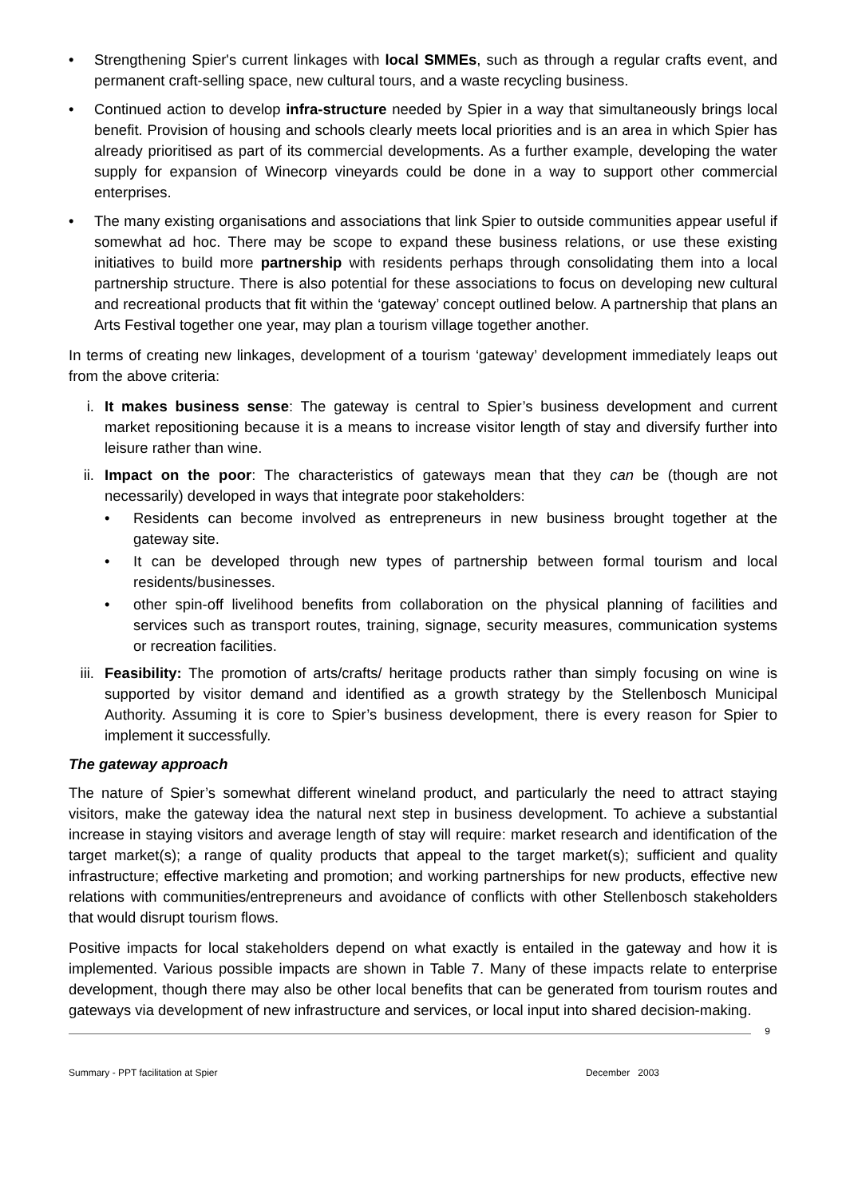• Strengthening Spier's current linkages with local SMMEs, such as through a regular crafts event, and permanent craft-selling space, new cultural tours, and a waste recycling business.
• Continued action to develop infra-structure needed by Spier in a way that simultaneously brings local benefit. Provision of housing and schools clearly meets local priorities and is an area in which Spier has already prioritised as part of its commercial developments. As a further example, developing the water supply for expansion of Winecorp vineyards could be done in a way to support other commercial enterprises.
• The many existing organisations and associations that link Spier to outside communities appear useful if somewhat ad hoc. There may be scope to expand these business relations, or use these existing initiatives to build more partnership with residents perhaps through consolidating them into a local partnership structure. There is also potential for these associations to focus on developing new cultural and recreational products that fit within the ‘gateway’ concept outlined below. A partnership that plans an Arts Festival together one year, may plan a tourism village together another.
In terms of creating new linkages, development of a tourism ‘gateway’ development immediately leaps out from the above criteria:
i. It makes business sense: The gateway is central to Spier’s business development and current market repositioning because it is a means to increase visitor length of stay and diversify further into leisure rather than wine.
ii. Impact on the poor: The characteristics of gateways mean that they can be (though are not necessarily) developed in ways that integrate poor stakeholders:
• Residents can become involved as entrepreneurs in new business brought together at the gateway site.
• It can be developed through new types of partnership between formal tourism and local residents/businesses.
• other spin-off livelihood benefits from collaboration on the physical planning of facilities and services such as transport routes, training, signage, security measures, communication systems or recreation facilities.
iii. Feasibility: The promotion of arts/crafts/ heritage products rather than simply focusing on wine is supported by visitor demand and identified as a growth strategy by the Stellenbosch Municipal Authority. Assuming it is core to Spier’s business development, there is every reason for Spier to implement it successfully.
The gateway approach
The nature of Spier’s somewhat different wineland product, and particularly the need to attract staying visitors, make the gateway idea the natural next step in business development. To achieve a substantial increase in staying visitors and average length of stay will require: market research and identification of the target market(s); a range of quality products that appeal to the target market(s); sufficient and quality infrastructure; effective marketing and promotion; and working partnerships for new products, effective new relations with communities/entrepreneurs and avoidance of conflicts with other Stellenbosch stakeholders that would disrupt tourism flows.
Positive impacts for local stakeholders depend on what exactly is entailed in the gateway and how it is implemented. Various possible impacts are shown in Table 7. Many of these impacts relate to enterprise development, though there may also be other local benefits that can be generated from tourism routes and gateways via development of new infrastructure and services, or local input into shared decision-making.
9
Summary - PPT facilitation at Spier December 2003